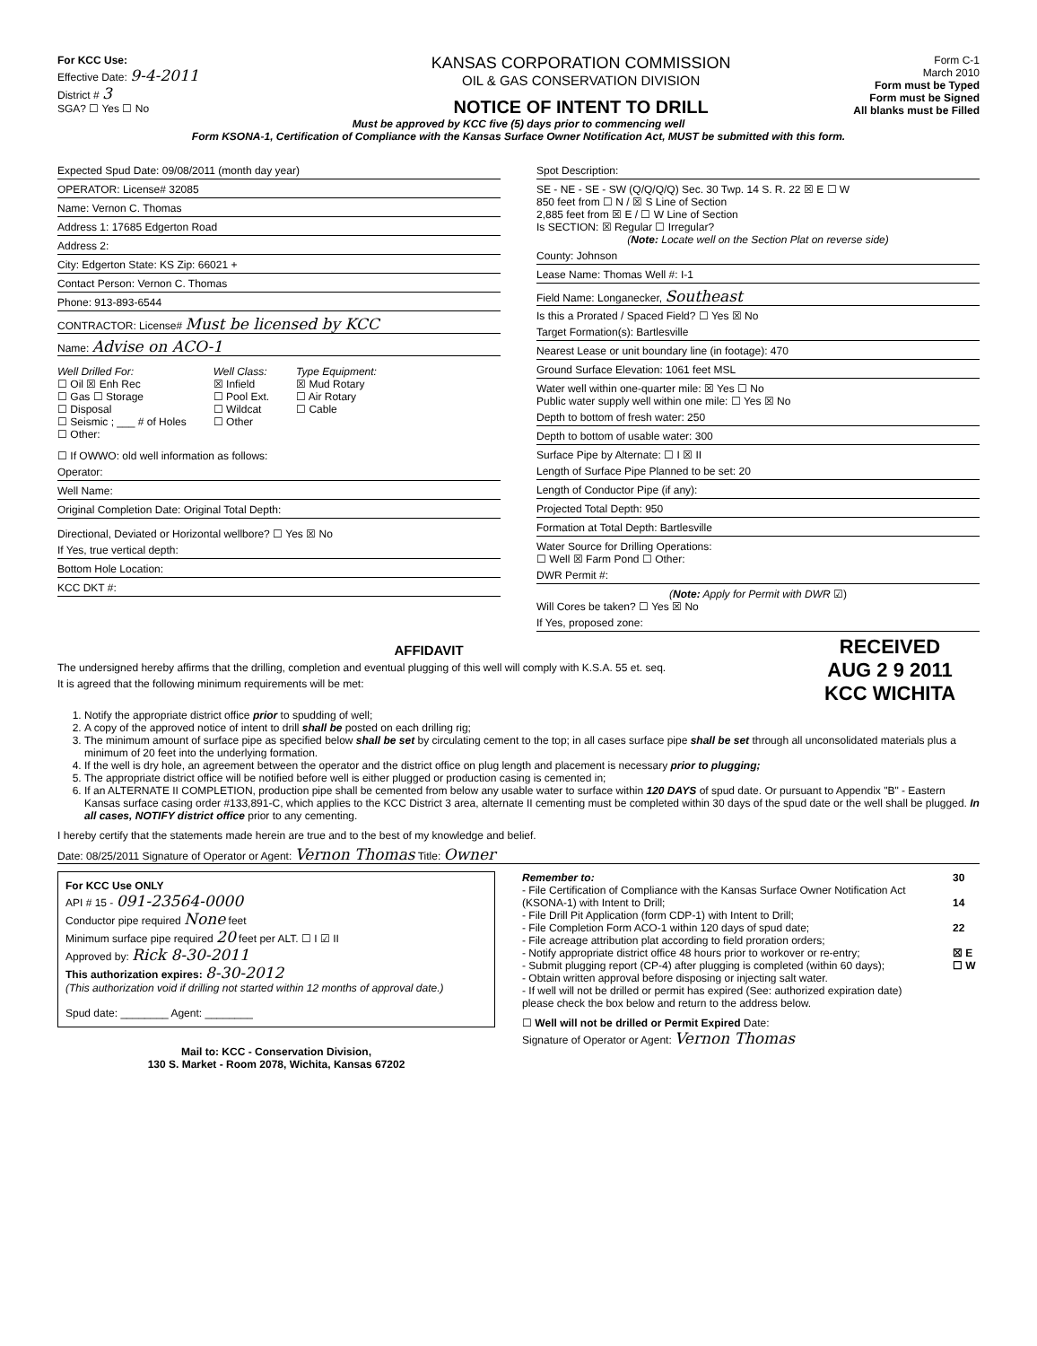For KCC Use:
Effective Date: 9-4-2011
District # 3
SGA? ☐ Yes ☐ No
KANSAS CORPORATION COMMISSION
OIL & GAS CONSERVATION DIVISION
NOTICE OF INTENT TO DRILL
Form C-1
March 2010
Form must be Typed
Form must be Signed
All blanks must be Filled
Must be approved by KCC five (5) days prior to commencing well
Form KSONA-1, Certification of Compliance with the Kansas Surface Owner Notification Act, MUST be submitted with this form.
Expected Spud Date: 09/08/2011 (month day year)
OPERATOR: License# 32085
Name: Vernon C. Thomas
Address 1: 17685 Edgerton Road
Address 2:
City: Edgerton State: KS Zip: 66021 +
Contact Person: Vernon C. Thomas
Phone: 913-893-6544
CONTRACTOR: License# Must be licensed by KCC
Name: Advise on ACO-1
Well Drilled For:
☐ Oil ☒ Enh Rec
☐ Gas ☐ Storage
☐ Disposal
☐ Seismic ; ___ # of Holes
☐ Other:
Well Class:
☒ Infield
☐ Pool Ext.
☐ Wildcat
☐ Other
Type Equipment:
☒ Mud Rotary
☐ Air Rotary
☐ Cable
☐ If OWWO: old well information as follows:
Operator:
Well Name:
Original Completion Date: Original Total Depth:
Directional, Deviated or Horizontal wellbore? ☐ Yes ☒ No
If Yes, true vertical depth:
Bottom Hole Location:
KCC DKT #:
Spot Description:
SE - NE - SE - SW (Q/Q/Q/Q) Sec. 30 Twp. 14 S. R. 22 ☒ E ☐ W
850 feet from ☐ N / ☒ S Line of Section
2,885 feet from ☒ E / ☐ W Line of Section
Is SECTION: ☒ Regular ☐ Irregular?
(Note: Locate well on the Section Plat on reverse side)
County: Johnson
Lease Name: Thomas Well #: I-1
Field Name: Longanecker, Southeast
Is this a Prorated / Spaced Field? ☐ Yes ☒ No
Target Formation(s): Bartlesville
Nearest Lease or unit boundary line (in footage): 470
Ground Surface Elevation: 1061 feet MSL
Water well within one-quarter mile: ☒ Yes ☐ No
Public water supply well within one mile: ☐ Yes ☒ No
Depth to bottom of fresh water: 250
Depth to bottom of usable water: 300
Surface Pipe by Alternate: ☐ I ☒ II
Length of Surface Pipe Planned to be set: 20
Length of Conductor Pipe (if any):
Projected Total Depth: 950
Formation at Total Depth: Bartlesville
Water Source for Drilling Operations:
☐ Well ☒ Farm Pond ☐ Other:
DWR Permit #:
(Note: Apply for Permit with DWR ☑)
Will Cores be taken? ☐ Yes ☒ No
If Yes, proposed zone:
AFFIDAVIT
The undersigned hereby affirms that the drilling, completion and eventual plugging of this well will comply with K.S.A. 55 et. seq.
It is agreed that the following minimum requirements will be met:
RECEIVED
AUG 2 9 2011
KCC WICHITA
1. Notify the appropriate district office prior to spudding of well;
2. A copy of the approved notice of intent to drill shall be posted on each drilling rig;
3. The minimum amount of surface pipe as specified below shall be set by circulating cement to the top; in all cases surface pipe shall be set through all unconsolidated materials plus a minimum of 20 feet into the underlying formation.
4. If the well is dry hole, an agreement between the operator and the district office on plug length and placement is necessary prior to plugging;
5. The appropriate district office will be notified before well is either plugged or production casing is cemented in;
6. If an ALTERNATE II COMPLETION, production pipe shall be cemented from below any usable water to surface within 120 DAYS of spud date. Or pursuant to Appendix "B" - Eastern Kansas surface casing order #133,891-C, which applies to the KCC District 3 area, alternate II cementing must be completed within 30 days of the spud date or the well shall be plugged. In all cases, NOTIFY district office prior to any cementing.
I hereby certify that the statements made herein are true and to the best of my knowledge and belief.
Date: 08/25/2011 Signature of Operator or Agent: Vernon Thomas Title: Owner
For KCC Use ONLY
API # 15 - 091-23564-0000
Conductor pipe required None feet
Minimum surface pipe required 20 feet per ALT. ☐ I ☑ II
Approved by: Rick 8-30-2011
This authorization expires: 8-30-2012
(This authorization void if drilling not started within 12 months of approval date.)
Spud date: ________ Agent: ________
Mail to: KCC - Conservation Division,
130 S. Market - Room 2078, Wichita, Kansas 67202
Remember to:
- File Certification of Compliance with the Kansas Surface Owner Notification Act (KSONA-1) with Intent to Drill;
- File Drill Pit Application (form CDP-1) with Intent to Drill;
- File Completion Form ACO-1 within 120 days of spud date;
- File acreage attribution plat according to field proration orders;
- Notify appropriate district office 48 hours prior to workover or re-entry;
- Submit plugging report (CP-4) after plugging is completed (within 60 days);
- Obtain written approval before disposing or injecting salt water.
- If well will not be drilled or permit has expired (See: authorized expiration date) please check the box below and return to the address below.
☐ Well will not be drilled or Permit Expired Date:
Signature of Operator or Agent: Vernon Thomas
30
14
22
☒ E
☐ W